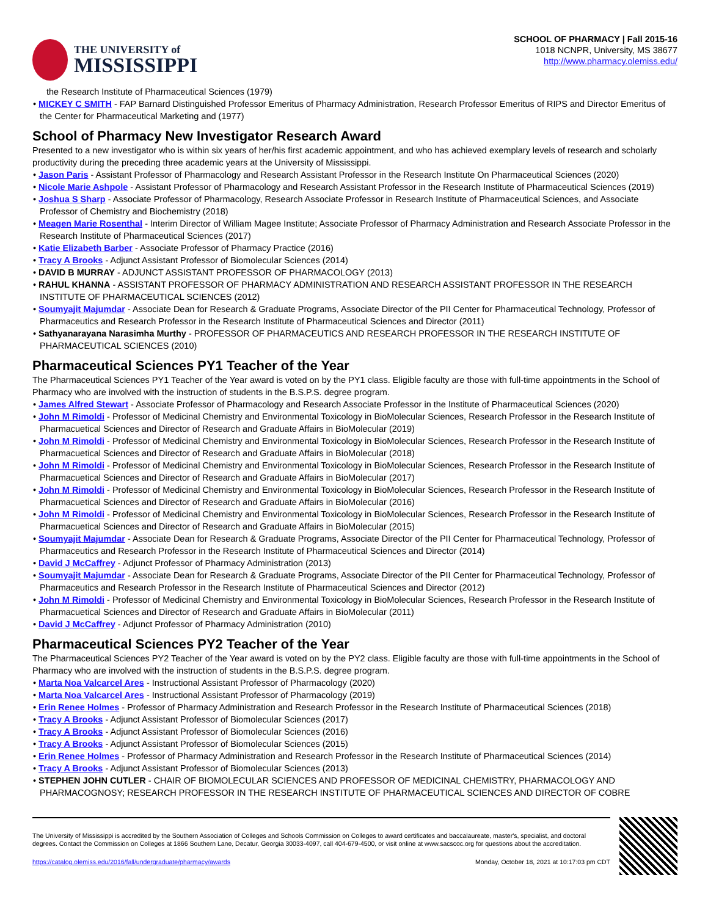THE UNIVERSITY of
MISSISSIPPI
SCHOOL OF PHARMACY | Fall 2015-16
1018 NCNPR, University, MS 38677
http://www.pharmacy.olemiss.edu/
the Research Institute of Pharmaceutical Sciences (1979)
• MICKEY C SMITH - FAP Barnard Distinguished Professor Emeritus of Pharmacy Administration, Research Professor Emeritus of RIPS and Director Emeritus of the Center for Pharmaceutical Marketing and (1977)
School of Pharmacy New Investigator Research Award
Presented to a new investigator who is within six years of her/his first academic appointment, and who has achieved exemplary levels of research and scholarly productivity during the preceding three academic years at the University of Mississippi.
• Jason Paris - Assistant Professor of Pharmacology and Research Assistant Professor in the Research Institute On Pharmaceutical Sciences (2020)
• Nicole Marie Ashpole - Assistant Professor of Pharmacology and Research Assistant Professor in the Research Institute of Pharmaceutical Sciences (2019)
• Joshua S Sharp - Associate Professor of Pharmacology, Research Associate Professor in Research Institute of Pharmaceutical Sciences, and Associate Professor of Chemistry and Biochemistry (2018)
• Meagen Marie Rosenthal - Interim Director of William Magee Institute; Associate Professor of Pharmacy Administration and Research Associate Professor in the Research Institute of Pharmaceutical Sciences (2017)
• Katie Elizabeth Barber - Associate Professor of Pharmacy Practice (2016)
• Tracy A Brooks - Adjunct Assistant Professor of Biomolecular Sciences (2014)
• DAVID B MURRAY - ADJUNCT ASSISTANT PROFESSOR OF PHARMACOLOGY (2013)
• RAHUL KHANNA - ASSISTANT PROFESSOR OF PHARMACY ADMINISTRATION AND RESEARCH ASSISTANT PROFESSOR IN THE RESEARCH INSTITUTE OF PHARMACEUTICAL SCIENCES (2012)
• Soumyajit Majumdar - Associate Dean for Research & Graduate Programs, Associate Director of the PII Center for Pharmaceutical Technology, Professor of Pharmaceutics and Research Professor in the Research Institute of Pharmaceutical Sciences and Director (2011)
• Sathyanarayana Narasimha Murthy - PROFESSOR OF PHARMACEUTICS AND RESEARCH PROFESSOR IN THE RESEARCH INSTITUTE OF PHARMACEUTICAL SCIENCES (2010)
Pharmaceutical Sciences PY1 Teacher of the Year
The Pharmaceutical Sciences PY1 Teacher of the Year award is voted on by the PY1 class. Eligible faculty are those with full-time appointments in the School of Pharmacy who are involved with the instruction of students in the B.S.P.S. degree program.
• James Alfred Stewart - Associate Professor of Pharmacology and Research Associate Professor in the Institute of Pharmaceutical Sciences (2020)
• John M Rimoldi - Professor of Medicinal Chemistry and Environmental Toxicology in BioMolecular Sciences, Research Professor in the Research Institute of Pharmacuetical Sciences and Director of Research and Graduate Affairs in BioMolecular (2019)
• John M Rimoldi - Professor of Medicinal Chemistry and Environmental Toxicology in BioMolecular Sciences, Research Professor in the Research Institute of Pharmacuetical Sciences and Director of Research and Graduate Affairs in BioMolecular (2018)
• John M Rimoldi - Professor of Medicinal Chemistry and Environmental Toxicology in BioMolecular Sciences, Research Professor in the Research Institute of Pharmacuetical Sciences and Director of Research and Graduate Affairs in BioMolecular (2017)
• John M Rimoldi - Professor of Medicinal Chemistry and Environmental Toxicology in BioMolecular Sciences, Research Professor in the Research Institute of Pharmacuetical Sciences and Director of Research and Graduate Affairs in BioMolecular (2016)
• John M Rimoldi - Professor of Medicinal Chemistry and Environmental Toxicology in BioMolecular Sciences, Research Professor in the Research Institute of Pharmacuetical Sciences and Director of Research and Graduate Affairs in BioMolecular (2015)
• Soumyajit Majumdar - Associate Dean for Research & Graduate Programs, Associate Director of the PII Center for Pharmaceutical Technology, Professor of Pharmaceutics and Research Professor in the Research Institute of Pharmaceutical Sciences and Director (2014)
• David J McCaffrey - Adjunct Professor of Pharmacy Administration (2013)
• Soumyajit Majumdar - Associate Dean for Research & Graduate Programs, Associate Director of the PII Center for Pharmaceutical Technology, Professor of Pharmaceutics and Research Professor in the Research Institute of Pharmaceutical Sciences and Director (2012)
• John M Rimoldi - Professor of Medicinal Chemistry and Environmental Toxicology in BioMolecular Sciences, Research Professor in the Research Institute of Pharmacuetical Sciences and Director of Research and Graduate Affairs in BioMolecular (2011)
• David J McCaffrey - Adjunct Professor of Pharmacy Administration (2010)
Pharmaceutical Sciences PY2 Teacher of the Year
The Pharmaceutical Sciences PY2 Teacher of the Year award is voted on by the PY2 class. Eligible faculty are those with full-time appointments in the School of Pharmacy who are involved with the instruction of students in the B.S.P.S. degree program.
• Marta Noa Valcarcel Ares - Instructional Assistant Professor of Pharmacology (2020)
• Marta Noa Valcarcel Ares - Instructional Assistant Professor of Pharmacology (2019)
• Erin Renee Holmes - Professor of Pharmacy Administration and Research Professor in the Research Institute of Pharmaceutical Sciences (2018)
• Tracy A Brooks - Adjunct Assistant Professor of Biomolecular Sciences (2017)
• Tracy A Brooks - Adjunct Assistant Professor of Biomolecular Sciences (2016)
• Tracy A Brooks - Adjunct Assistant Professor of Biomolecular Sciences (2015)
• Erin Renee Holmes - Professor of Pharmacy Administration and Research Professor in the Research Institute of Pharmaceutical Sciences (2014)
• Tracy A Brooks - Adjunct Assistant Professor of Biomolecular Sciences (2013)
• STEPHEN JOHN CUTLER - CHAIR OF BIOMOLECULAR SCIENCES AND PROFESSOR OF MEDICINAL CHEMISTRY, PHARMACOLOGY AND PHARMACOGNOSY; RESEARCH PROFESSOR IN THE RESEARCH INSTITUTE OF PHARMACEUTICAL SCIENCES AND DIRECTOR OF COBRE
The University of Mississippi is accredited by the Southern Association of Colleges and Schools Commission on Colleges to award certificates and baccalaureate, master's, specialist, and doctoral degrees. Contact the Commission on Colleges at 1866 Southern Lane, Decatur, Georgia 30033-4097, call 404-679-4500, or visit online at www.sacscoc.org for questions about the accreditation.
https://catalog.olemiss.edu/2016/fall/undergraduate/pharmacy/awards Monday, October 18, 2021 at 10:17:03 pm CDT